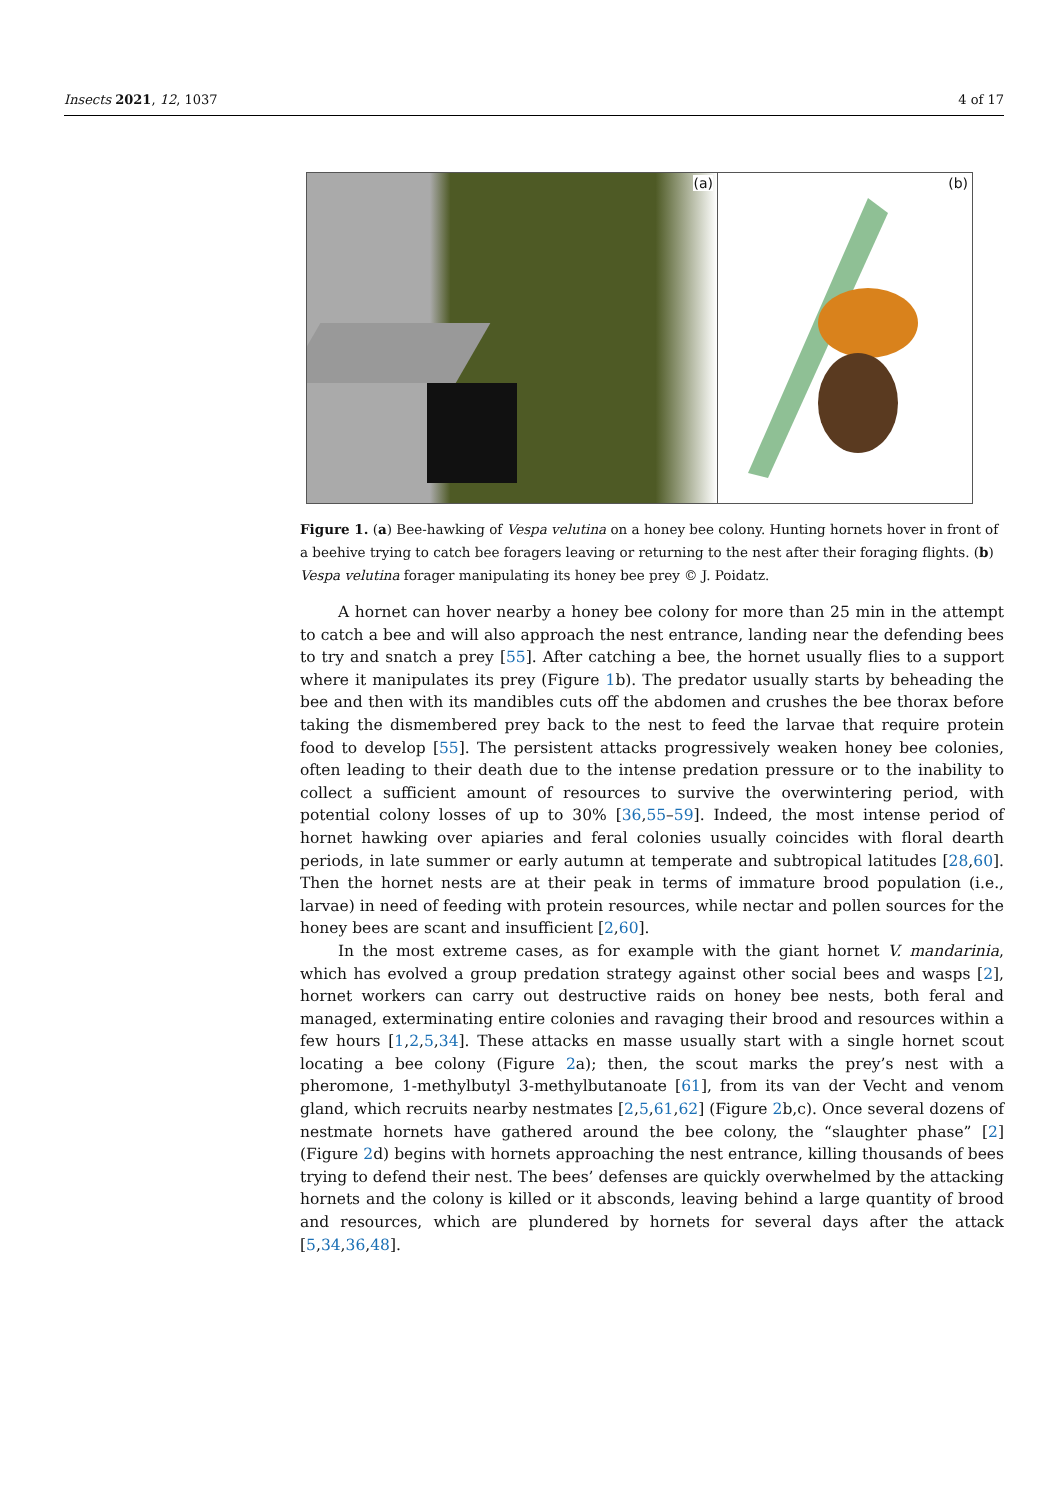Insects 2021, 12, 1037 4 of 17
(a)
(b)
Figure 1. (a) Bee-hawking of Vespa velutina on a honey bee colony. Hunting hornets hover in front of a beehive trying to catch bee foragers leaving or returning to the nest after their foraging flights. (b) Vespa velutina forager manipulating its honey bee prey © J. Poidatz.
A hornet can hover nearby a honey bee colony for more than 25 min in the attempt to catch a bee and will also approach the nest entrance, landing near the defending bees to try and snatch a prey [55]. After catching a bee, the hornet usually flies to a support where it manipulates its prey (Figure 1b). The predator usually starts by beheading the bee and then with its mandibles cuts off the abdomen and crushes the bee thorax before taking the dismembered prey back to the nest to feed the larvae that require protein food to develop [55]. The persistent attacks progressively weaken honey bee colonies, often leading to their death due to the intense predation pressure or to the inability to collect a sufficient amount of resources to survive the overwintering period, with potential colony losses of up to 30% [36,55–59]. Indeed, the most intense period of hornet hawking over apiaries and feral colonies usually coincides with floral dearth periods, in late summer or early autumn at temperate and subtropical latitudes [28,60]. Then the hornet nests are at their peak in terms of immature brood population (i.e., larvae) in need of feeding with protein resources, while nectar and pollen sources for the honey bees are scant and insufficient [2,60].
In the most extreme cases, as for example with the giant hornet V. mandarinia, which has evolved a group predation strategy against other social bees and wasps [2], hornet workers can carry out destructive raids on honey bee nests, both feral and managed, exterminating entire colonies and ravaging their brood and resources within a few hours [1,2,5,34]. These attacks en masse usually start with a single hornet scout locating a bee colony (Figure 2a); then, the scout marks the prey’s nest with a pheromone, 1-methylbutyl 3-methylbutanoate [61], from its van der Vecht and venom gland, which recruits nearby nestmates [2,5,61,62] (Figure 2b,c). Once several dozens of nestmate hornets have gathered around the bee colony, the “slaughter phase” [2] (Figure 2d) begins with hornets approaching the nest entrance, killing thousands of bees trying to defend their nest. The bees’ defenses are quickly overwhelmed by the attacking hornets and the colony is killed or it absconds, leaving behind a large quantity of brood and resources, which are plundered by hornets for several days after the attack [5,34,36,48].